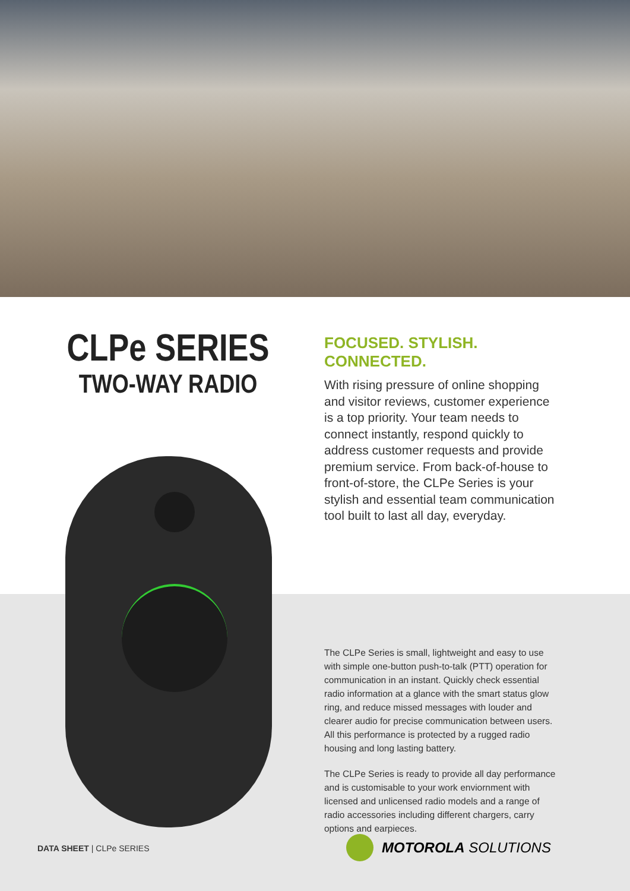CLPe SERIES
TWO-WAY RADIO
FOCUSED. STYLISH. CONNECTED.
With rising pressure of online shopping and visitor reviews, customer experience is a top priority. Your team needs to connect instantly, respond quickly to address customer requests and provide premium service. From back-of-house to front-of-store, the CLPe Series is your stylish and essential team communication tool built to last all day, everyday.
The CLPe Series is small, lightweight and easy to use with simple one-button push-to-talk (PTT) operation for communication in an instant. Quickly check essential radio information at a glance with the smart status glow ring, and reduce missed messages with louder and clearer audio for precise communication between users. All this performance is protected by a rugged radio housing and long lasting battery.
The CLPe Series is ready to provide all day performance and is customisable to your work enviornment with licensed and unlicensed radio models and a range of radio accessories including different chargers, carry options and earpieces.
DATA SHEET | CLPe SERIES MOTOROLA SOLUTIONS